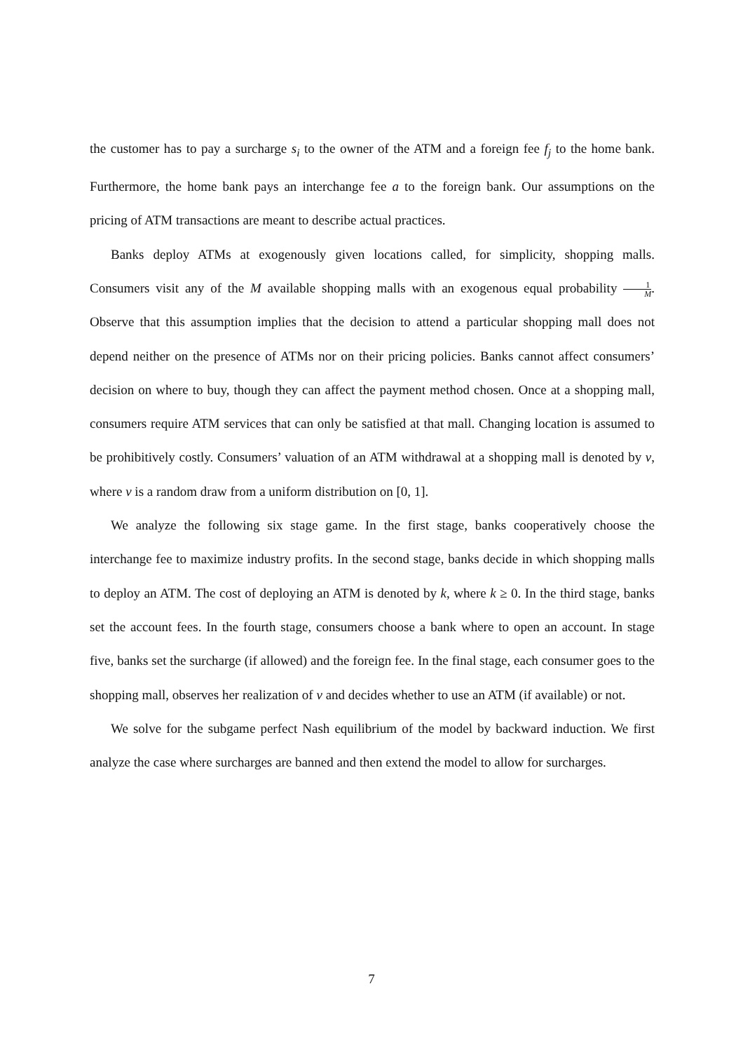the customer has to pay a surcharge s<sub>i</sub> to the owner of the ATM and a foreign fee f<sub>j</sub> to the home bank. Furthermore, the home bank pays an interchange fee a to the foreign bank. Our assumptions on the pricing of ATM transactions are meant to describe actual practices.
Banks deploy ATMs at exogenously given locations called, for simplicity, shopping malls. Consumers visit any of the M available shopping malls with an exogenous equal probability 1 M. Observe that this assumption implies that the decision to attend a particular shopping mall does not depend neither on the presence of ATMs nor on their pricing policies. Banks cannot affect consumers’ decision on where to buy, though they can affect the payment method chosen. Once at a shopping mall, consumers require ATM services that can only be satisfied at that mall. Changing location is assumed to be prohibitively costly. Consumers’ valuation of an ATM withdrawal at a shopping mall is denoted by v, where v is a random draw from a uniform distribution on [0, 1].
We analyze the following six stage game. In the first stage, banks cooperatively choose the interchange fee to maximize industry profits. In the second stage, banks decide in which shopping malls to deploy an ATM. The cost of deploying an ATM is denoted by k, where k ≥ 0. In the third stage, banks set the account fees. In the fourth stage, consumers choose a bank where to open an account. In stage five, banks set the surcharge (if allowed) and the foreign fee. In the final stage, each consumer goes to the shopping mall, observes her realization of v and decides whether to use an ATM (if available) or not.
We solve for the subgame perfect Nash equilibrium of the model by backward induction. We first analyze the case where surcharges are banned and then extend the model to allow for surcharges.
7